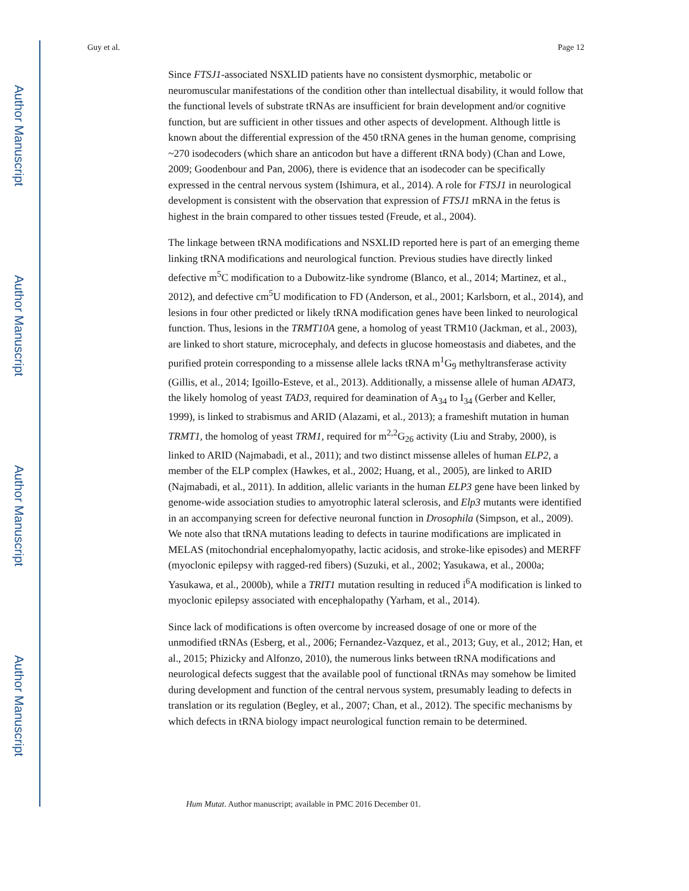Author Manuscript
Author Manuscript
Author Manuscript
Author Manuscript
Guy et al. Page 12
Since FTSJ1-associated NSXLID patients have no consistent dysmorphic, metabolic or neuromuscular manifestations of the condition other than intellectual disability, it would follow that the functional levels of substrate tRNAs are insufficient for brain development and/or cognitive function, but are sufficient in other tissues and other aspects of development. Although little is known about the differential expression of the 450 tRNA genes in the human genome, comprising ~270 isodecoders (which share an anticodon but have a different tRNA body) (Chan and Lowe, 2009; Goodenbour and Pan, 2006), there is evidence that an isodecoder can be specifically expressed in the central nervous system (Ishimura, et al., 2014). A role for FTSJ1 in neurological development is consistent with the observation that expression of FTSJ1 mRNA in the fetus is highest in the brain compared to other tissues tested (Freude, et al., 2004).
The linkage between tRNA modifications and NSXLID reported here is part of an emerging theme linking tRNA modifications and neurological function. Previous studies have directly linked defective m<sup>5</sup>C modification to a Dubowitz-like syndrome (Blanco, et al., 2014; Martinez, et al., 2012), and defective cm<sup>5</sup>U modification to FD (Anderson, et al., 2001; Karlsborn, et al., 2014), and lesions in four other predicted or likely tRNA modification genes have been linked to neurological function. Thus, lesions in the TRMT10A gene, a homolog of yeast TRM10 (Jackman, et al., 2003), are linked to short stature, microcephaly, and defects in glucose homeostasis and diabetes, and the purified protein corresponding to a missense allele lacks tRNA m<sup>1</sup>G<sub>9</sub> methyltransferase activity (Gillis, et al., 2014; Igoillo-Esteve, et al., 2013). Additionally, a missense allele of human ADAT3, the likely homolog of yeast TAD3, required for deamination of A<sub>34</sub> to I<sub>34</sub> (Gerber and Keller, 1999), is linked to strabismus and ARID (Alazami, et al., 2013); a frameshift mutation in human TRMT1, the homolog of yeast TRM1, required for m<sup>2,2</sup>G<sub>26</sub> activity (Liu and Straby, 2000), is linked to ARID (Najmabadi, et al., 2011); and two distinct missense alleles of human ELP2, a member of the ELP complex (Hawkes, et al., 2002; Huang, et al., 2005), are linked to ARID (Najmabadi, et al., 2011). In addition, allelic variants in the human ELP3 gene have been linked by genome-wide association studies to amyotrophic lateral sclerosis, and Elp3 mutants were identified in an accompanying screen for defective neuronal function in Drosophila (Simpson, et al., 2009). We note also that tRNA mutations leading to defects in taurine modifications are implicated in MELAS (mitochondrial encephalomyopathy, lactic acidosis, and stroke-like episodes) and MERFF (myoclonic epilepsy with ragged-red fibers) (Suzuki, et al., 2002; Yasukawa, et al., 2000a; Yasukawa, et al., 2000b), while a TRIT1 mutation resulting in reduced i<sup>6</sup>A modification is linked to myoclonic epilepsy associated with encephalopathy (Yarham, et al., 2014).
Since lack of modifications is often overcome by increased dosage of one or more of the unmodified tRNAs (Esberg, et al., 2006; Fernandez-Vazquez, et al., 2013; Guy, et al., 2012; Han, et al., 2015; Phizicky and Alfonzo, 2010), the numerous links between tRNA modifications and neurological defects suggest that the available pool of functional tRNAs may somehow be limited during development and function of the central nervous system, presumably leading to defects in translation or its regulation (Begley, et al., 2007; Chan, et al., 2012). The specific mechanisms by which defects in tRNA biology impact neurological function remain to be determined.
Hum Mutat. Author manuscript; available in PMC 2016 December 01.